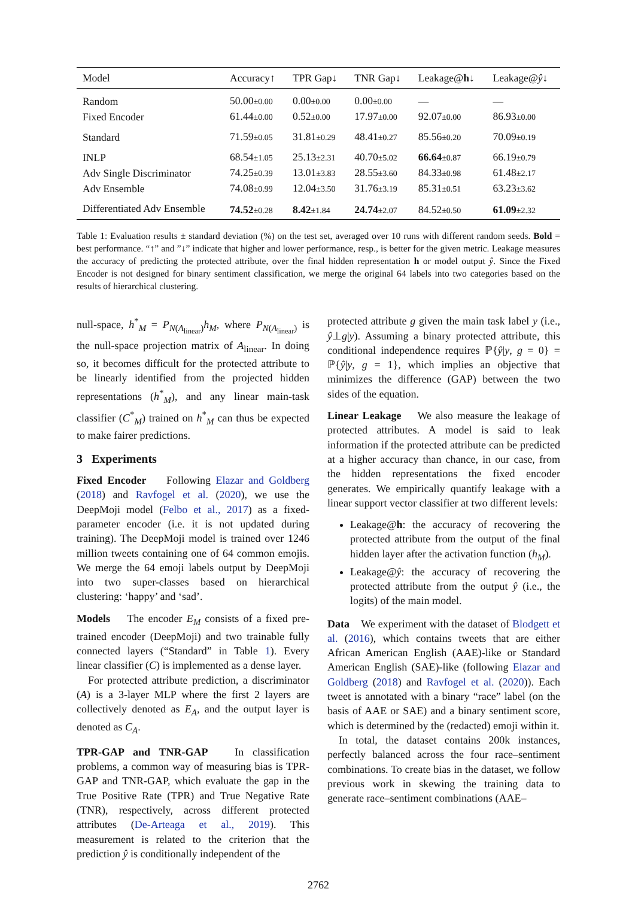| Model | Accuracy↑ | TPR Gap↓ | TNR Gap↓ | Leakage@ h ↓ | Leakage@ ŷ ↓ |
| --- | --- | --- | --- | --- | --- |
| Random | 50.00 ±0.00 | 0.00 ±0.00 | 0.00 ±0.00 | — | — |
| Fixed Encoder | 61.44 ±0.00 | 0.52 ±0.00 | 17.97 ±0.00 | 92.07 ±0.00 | 86.93 ±0.00 |
| Standard | 71.59 ±0.05 | 31.81 ±0.29 | 48.41 ±0.27 | 85.56 ±0.20 | 70.09 ±0.19 |
| INLP | 68.54 ±1.05 | 25.13 ±2.31 | 40.70 ±5.02 | 66.64 ±0.87 | 66.19 ±0.79 |
| Adv Single Discriminator | 74.25 ±0.39 | 13.01 ±3.83 | 28.55 ±3.60 | 84.33 ±0.98 | 61.48 ±2.17 |
| Adv Ensemble | 74.08 ±0.99 | 12.04 ±3.50 | 31.76 ±3.19 | 85.31 ±0.51 | 63.23 ±3.62 |
| Differentiated Adv Ensemble | 74.52 ±0.28 | 8.42 ±1.84 | 24.74 ±2.07 | 84.52 ±0.50 | 61.09 ±2.32 |
Table 1: Evaluation results ± standard deviation (%) on the test set, averaged over 10 runs with different random seeds. Bold = best performance. “↑” and ”↓” indicate that higher and lower performance, resp., is better for the given metric. Leakage measures the accuracy of predicting the protected attribute, over the final hidden representation h or model output ŷ. Since the Fixed Encoder is not designed for binary sentiment classification, we merge the original 64 labels into two categories based on the results of hierarchical clustering.
null-space, h<sup>*</sup><sub>M</sub> = P<sub>N(A<sub>linear</sub>)</sub>h<sub>M</sub>, where P<sub>N(A<sub>linear</sub>)</sub> is the null-space projection matrix of A<sub>linear</sub>. In doing so, it becomes difficult for the protected attribute to be linearly identified from the projected hidden representations (h<sup>*</sup><sub>M</sub>), and any linear main-task classifier (C<sup>*</sup><sub>M</sub>) trained on h<sup>*</sup><sub>M</sub> can thus be expected to make fairer predictions.
3 Experiments
Fixed Encoder Following Elazar and Goldberg (2018) and Ravfogel et al. (2020), we use the DeepMoji model (Felbo et al., 2017) as a fixed-parameter encoder (i.e. it is not updated during training). The DeepMoji model is trained over 1246 million tweets containing one of 64 common emojis. We merge the 64 emoji labels output by DeepMoji into two super-classes based on hierarchical clustering: ‘happy’ and ‘sad’.
Models The encoder E<sub>M</sub> consists of a fixed pre-trained encoder (DeepMoji) and two trainable fully connected layers (“Standard” in Table 1). Every linear classifier (C) is implemented as a dense layer.
For protected attribute prediction, a discriminator (A) is a 3-layer MLP where the first 2 layers are collectively denoted as E<sub>A</sub>, and the output layer is denoted as C<sub>A</sub>.
TPR-GAP and TNR-GAP In classification problems, a common way of measuring bias is TPR-GAP and TNR-GAP, which evaluate the gap in the True Positive Rate (TPR) and True Negative Rate (TNR), respectively, across different protected attributes (De-Arteaga et al., 2019). This measurement is related to the criterion that the prediction ŷ is conditionally independent of the
protected attribute g given the main task label y (i.e., ŷ⊥g|y). Assuming a binary protected attribute, this conditional independence requires ℙ{ŷ|y, g = 0} = ℙ{ŷ|y, g = 1}, which implies an objective that minimizes the difference (GAP) between the two sides of the equation.
Linear Leakage We also measure the leakage of protected attributes. A model is said to leak information if the protected attribute can be predicted at a higher accuracy than chance, in our case, from the hidden representations the fixed encoder generates. We empirically quantify leakage with a linear support vector classifier at two different levels:
Leakage@h: the accuracy of recovering the protected attribute from the output of the final hidden layer after the activation function (h<sub>M</sub>).
Leakage@ŷ: the accuracy of recovering the protected attribute from the output ŷ (i.e., the logits) of the main model.
Data We experiment with the dataset of Blodgett et al. (2016), which contains tweets that are either African American English (AAE)-like or Standard American English (SAE)-like (following Elazar and Goldberg (2018) and Ravfogel et al. (2020)). Each tweet is annotated with a binary “race” label (on the basis of AAE or SAE) and a binary sentiment score, which is determined by the (redacted) emoji within it.
In total, the dataset contains 200k instances, perfectly balanced across the four race–sentiment combinations. To create bias in the dataset, we follow previous work in skewing the training data to generate race–sentiment combinations (AAE–
2762